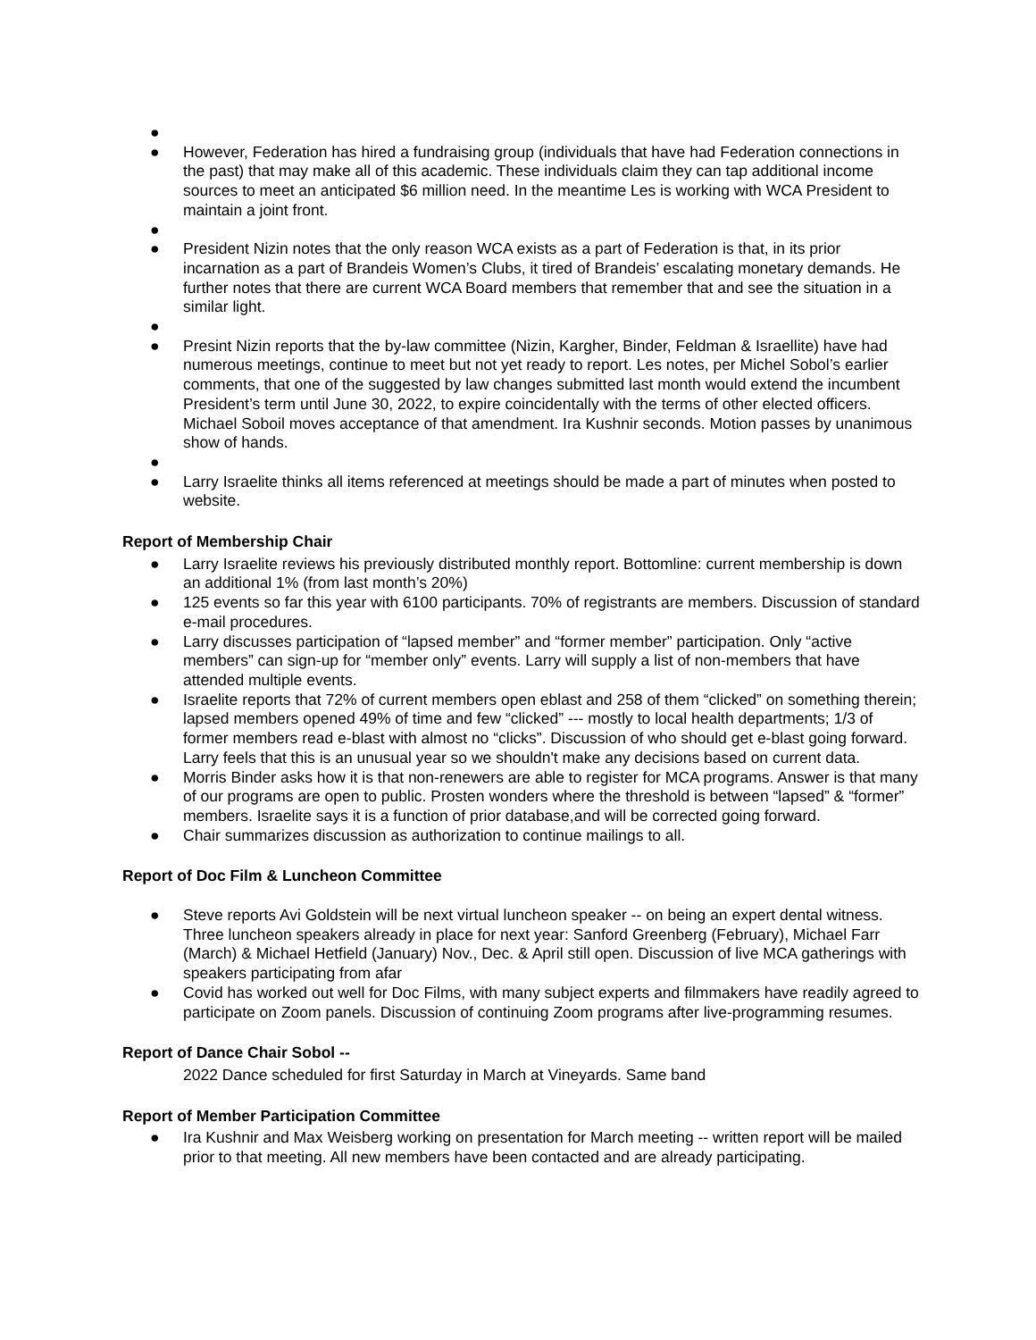● ● However, Federation has hired a fundraising group (individuals that have had Federation connections in the past) that may make all of this academic. These individuals claim they can tap additional income sources to meet an anticipated $6 million need. In the meantime Les is working with WCA President to maintain a joint front.
● ● President Nizin notes that the only reason WCA exists as a part of Federation is that, in its prior incarnation as a part of Brandeis Women’s Clubs, it tired of Brandeis’ escalating monetary demands. He further notes that there are current WCA Board members that remember that and see the situation in a similar light.
● ● Presint Nizin reports that the by-law committee (Nizin, Kargher, Binder, Feldman & Israellite) have had numerous meetings, continue to meet but not yet ready to report. Les notes, per Michel Sobol’s earlier comments, that one of the suggested by law changes submitted last month would extend the incumbent President’s term until June 30, 2022, to expire coincidentally with the terms of other elected officers. Michael Soboil moves acceptance of that amendment. Ira Kushnir seconds. Motion passes by unanimous show of hands.
● ● Larry Israelite thinks all items referenced at meetings should be made a part of minutes when posted to website.
Report of Membership Chair
● Larry Israelite reviews his previously distributed monthly report. Bottomline: current membership is down an additional 1% (from last month’s 20%)
● 125 events so far this year with 6100 participants. 70% of registrants are members. Discussion of standard e-mail procedures.
● Larry discusses participation of “lapsed member” and “former member” participation. Only “active members” can sign-up for “member only” events. Larry will supply a list of non-members that have attended multiple events.
● Israelite reports that 72% of current members open eblast and 258 of them “clicked” on something therein; lapsed members opened 49% of time and few “clicked” --- mostly to local health departments; 1/3 of former members read e-blast with almost no “clicks”. Discussion of who should get e-blast going forward. Larry feels that this is an unusual year so we shouldn't make any decisions based on current data.
● Morris Binder asks how it is that non-renewers are able to register for MCA programs. Answer is that many of our programs are open to public. Prosten wonders where the threshold is between “lapsed” & “former” members. Israelite says it is a function of prior database,and will be corrected going forward.
● Chair summarizes discussion as authorization to continue mailings to all.
Report of Doc Film & Luncheon Committee
● Steve reports Avi Goldstein will be next virtual luncheon speaker -- on being an expert dental witness. Three luncheon speakers already in place for next year: Sanford Greenberg (February), Michael Farr (March) & Michael Hetfield (January) Nov., Dec. & April still open. Discussion of live MCA gatherings with speakers participating from afar
● Covid has worked out well for Doc Films, with many subject experts and filmmakers have readily agreed to participate on Zoom panels. Discussion of continuing Zoom programs after live-programming resumes.
Report of Dance Chair Sobol --
2022 Dance scheduled for first Saturday in March at Vineyards. Same band
Report of Member Participation Committee
● Ira Kushnir and Max Weisberg working on presentation for March meeting -- written report will be mailed prior to that meeting. All new members have been contacted and are already participating.